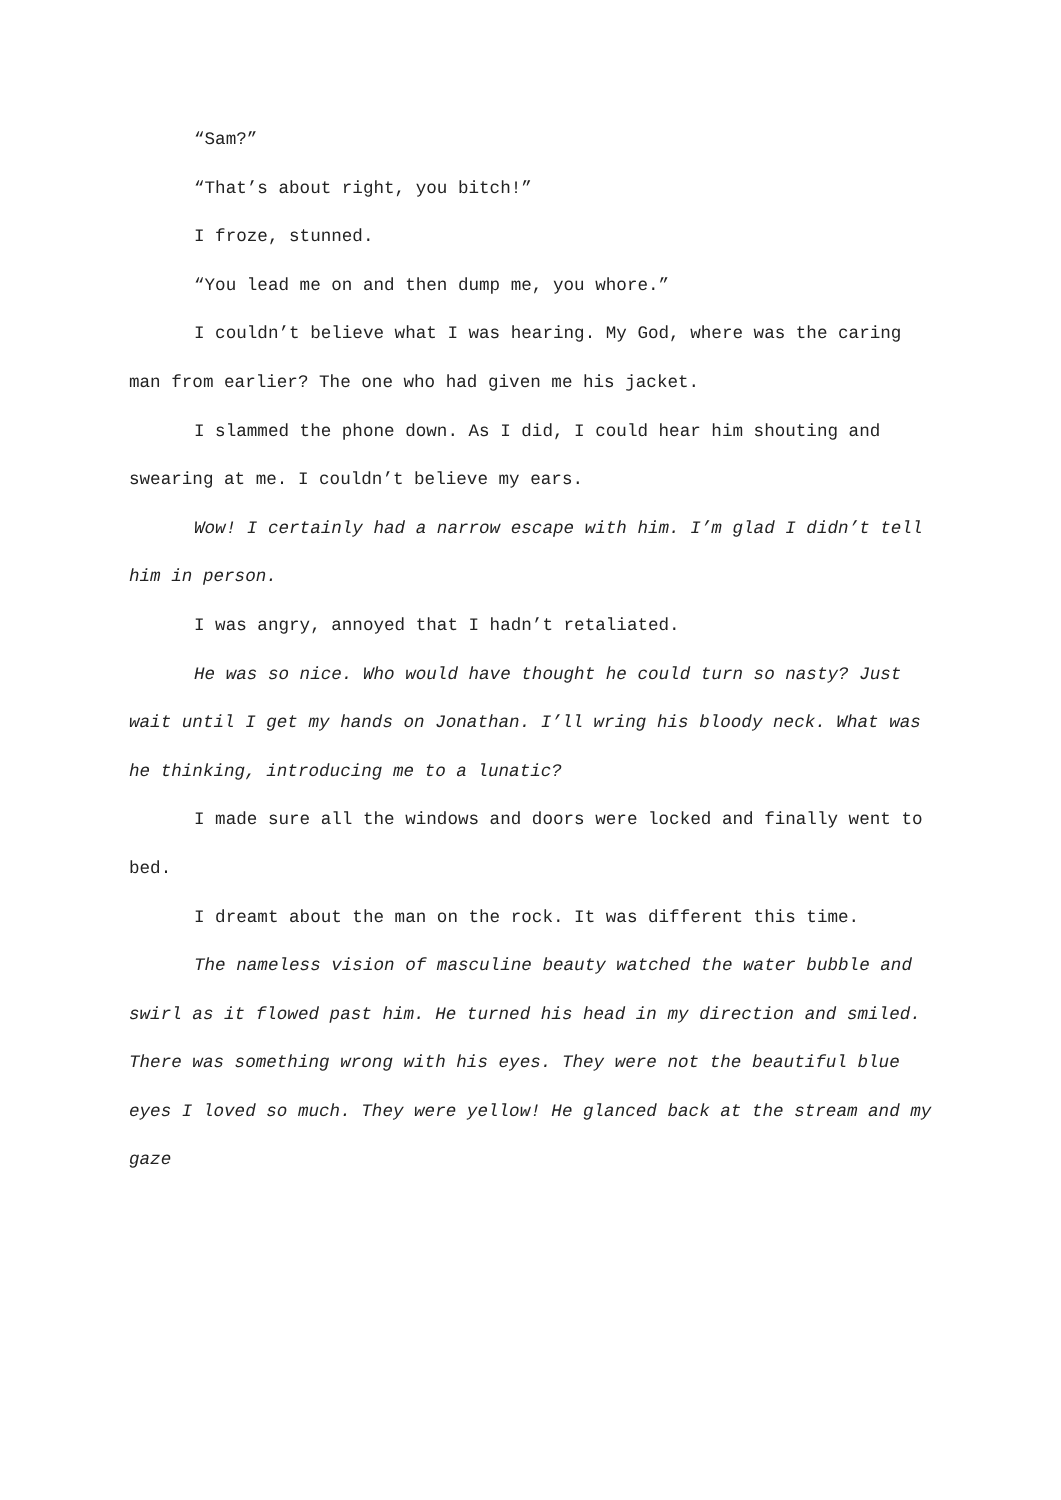“Sam?”
“That’s about right, you bitch!”
I froze, stunned.
“You lead me on and then dump me, you whore.”
I couldn’t believe what I was hearing. My God, where was the caring man from earlier? The one who had given me his jacket.
I slammed the phone down. As I did, I could hear him shouting and swearing at me. I couldn’t believe my ears.
Wow! I certainly had a narrow escape with him. I’m glad I didn’t tell him in person.
I was angry, annoyed that I hadn’t retaliated.
He was so nice. Who would have thought he could turn so nasty? Just wait until I get my hands on Jonathan. I’ll wring his bloody neck. What was he thinking, introducing me to a lunatic?
I made sure all the windows and doors were locked and finally went to bed.
I dreamt about the man on the rock. It was different this time.
The nameless vision of masculine beauty watched the water bubble and swirl as it flowed past him. He turned his head in my direction and smiled. There was something wrong with his eyes. They were not the beautiful blue eyes I loved so much. They were yellow! He glanced back at the stream and my gaze